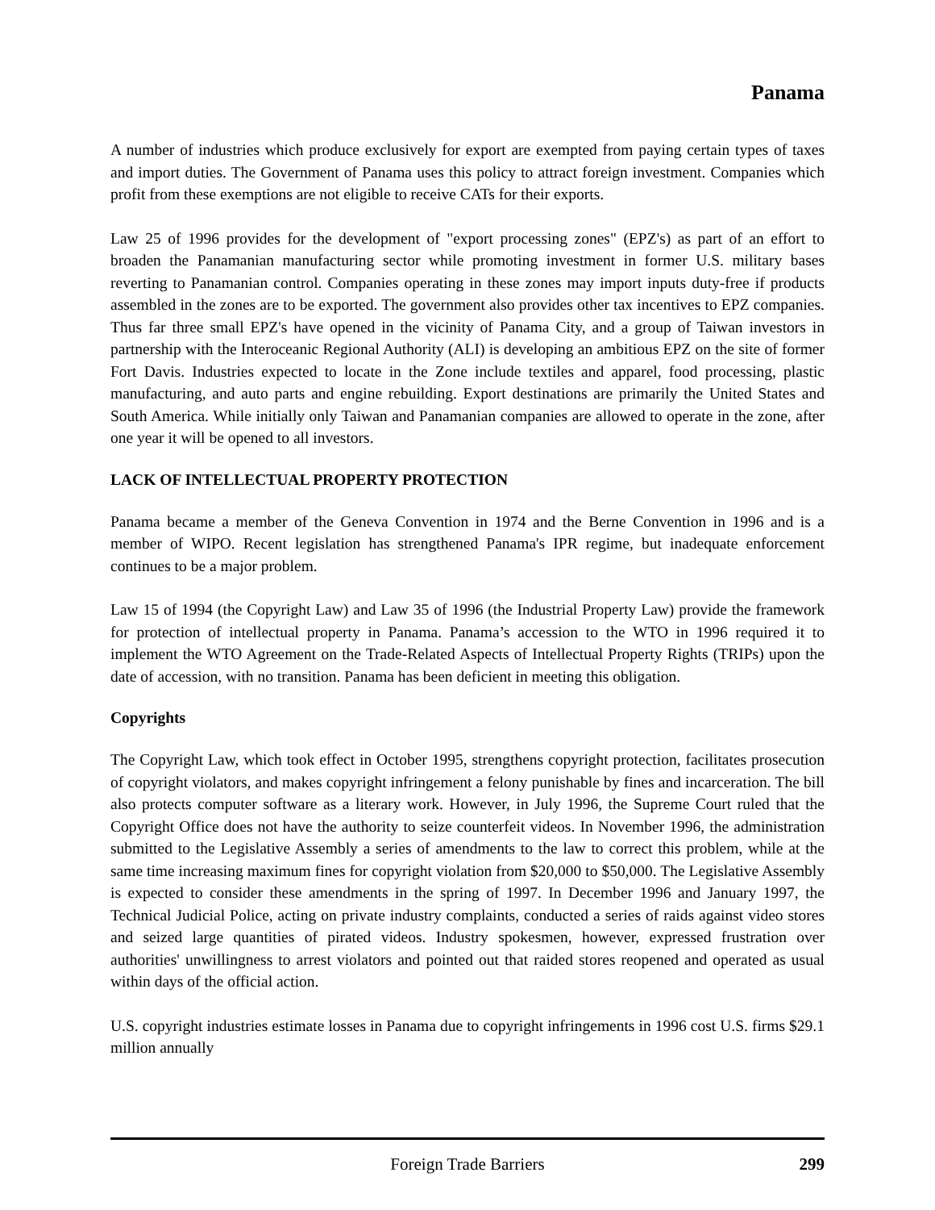Panama
A number of industries which produce exclusively for export are exempted from paying certain types of taxes and import duties. The Government of Panama uses this policy to attract foreign investment. Companies which profit from these exemptions are not eligible to receive CATs for their exports.
Law 25 of 1996 provides for the development of "export processing zones" (EPZ's) as part of an effort to broaden the Panamanian manufacturing sector while promoting investment in former U.S. military bases reverting to Panamanian control. Companies operating in these zones may import inputs duty-free if products assembled in the zones are to be exported. The government also provides other tax incentives to EPZ companies. Thus far three small EPZ's have opened in the vicinity of Panama City, and a group of Taiwan investors in partnership with the Interoceanic Regional Authority (ALI) is developing an ambitious EPZ on the site of former Fort Davis. Industries expected to locate in the Zone include textiles and apparel, food processing, plastic manufacturing, and auto parts and engine rebuilding. Export destinations are primarily the United States and South America. While initially only Taiwan and Panamanian companies are allowed to operate in the zone, after one year it will be opened to all investors.
LACK OF INTELLECTUAL PROPERTY PROTECTION
Panama became a member of the Geneva Convention in 1974 and the Berne Convention in 1996 and is a member of WIPO. Recent legislation has strengthened Panama's IPR regime, but inadequate enforcement continues to be a major problem.
Law 15 of 1994 (the Copyright Law) and Law 35 of 1996 (the Industrial Property Law) provide the framework for protection of intellectual property in Panama. Panama’s accession to the WTO in 1996 required it to implement the WTO Agreement on the Trade-Related Aspects of Intellectual Property Rights (TRIPs) upon the date of accession, with no transition. Panama has been deficient in meeting this obligation.
Copyrights
The Copyright Law, which took effect in October 1995, strengthens copyright protection, facilitates prosecution of copyright violators, and makes copyright infringement a felony punishable by fines and incarceration. The bill also protects computer software as a literary work. However, in July 1996, the Supreme Court ruled that the Copyright Office does not have the authority to seize counterfeit videos. In November 1996, the administration submitted to the Legislative Assembly a series of amendments to the law to correct this problem, while at the same time increasing maximum fines for copyright violation from $20,000 to $50,000. The Legislative Assembly is expected to consider these amendments in the spring of 1997. In December 1996 and January 1997, the Technical Judicial Police, acting on private industry complaints, conducted a series of raids against video stores and seized large quantities of pirated videos. Industry spokesmen, however, expressed frustration over authorities' unwillingness to arrest violators and pointed out that raided stores reopened and operated as usual within days of the official action.
U.S. copyright industries estimate losses in Panama due to copyright infringements in 1996 cost U.S. firms $29.1 million annually
Foreign Trade Barriers 299